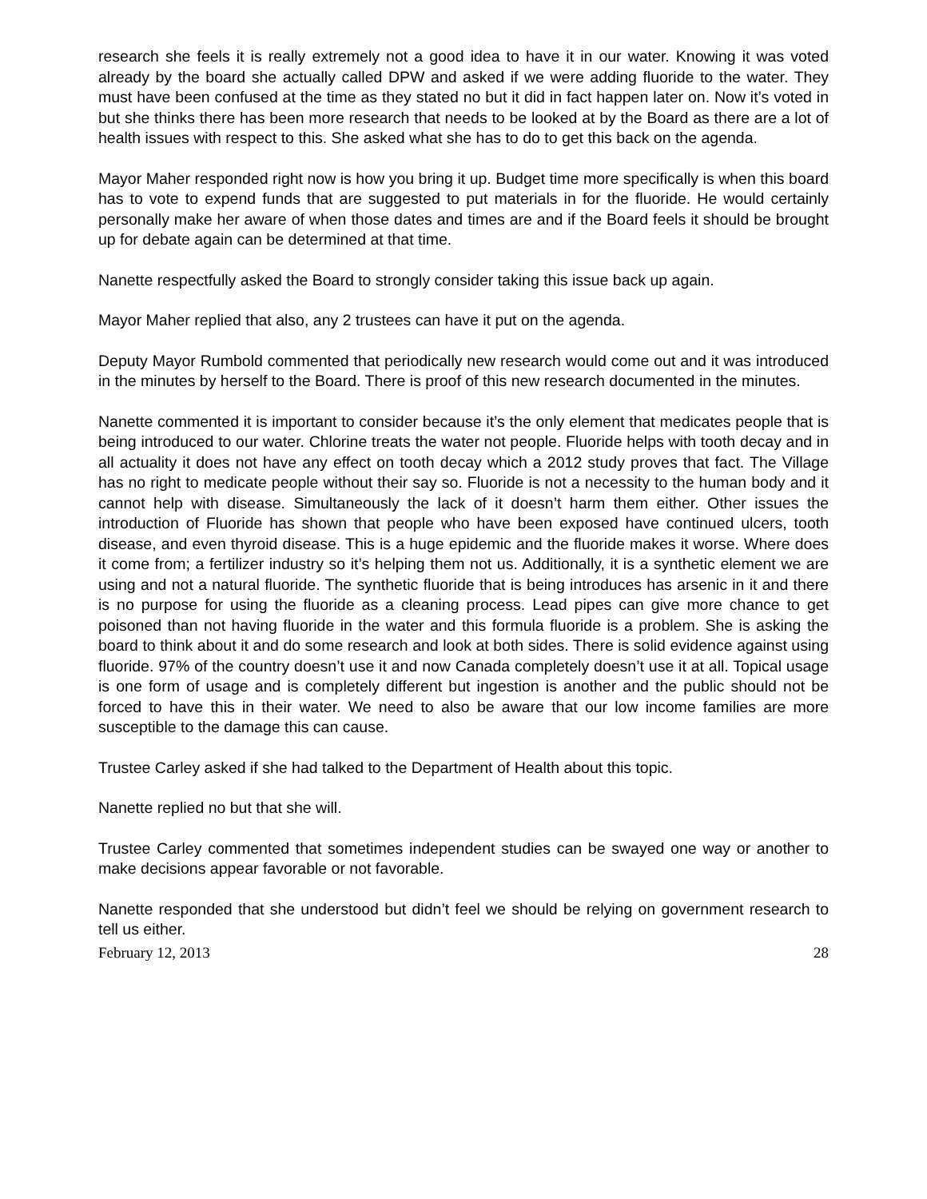research she feels it is really extremely not a good idea to have it in our water. Knowing it was voted already by the board she actually called DPW and asked if we were adding fluoride to the water. They must have been confused at the time as they stated no but it did in fact happen later on. Now it’s voted in but she thinks there has been more research that needs to be looked at by the Board as there are a lot of health issues with respect to this. She asked what she has to do to get this back on the agenda.
Mayor Maher responded right now is how you bring it up. Budget time more specifically is when this board has to vote to expend funds that are suggested to put materials in for the fluoride. He would certainly personally make her aware of when those dates and times are and if the Board feels it should be brought up for debate again can be determined at that time.
Nanette respectfully asked the Board to strongly consider taking this issue back up again.
Mayor Maher replied that also, any 2 trustees can have it put on the agenda.
Deputy Mayor Rumbold commented that periodically new research would come out and it was introduced in the minutes by herself to the Board. There is proof of this new research documented in the minutes.
Nanette commented it is important to consider because it’s the only element that medicates people that is being introduced to our water. Chlorine treats the water not people. Fluoride helps with tooth decay and in all actuality it does not have any effect on tooth decay which a 2012 study proves that fact. The Village has no right to medicate people without their say so. Fluoride is not a necessity to the human body and it cannot help with disease. Simultaneously the lack of it doesn’t harm them either. Other issues the introduction of Fluoride has shown that people who have been exposed have continued ulcers, tooth disease, and even thyroid disease. This is a huge epidemic and the fluoride makes it worse. Where does it come from; a fertilizer industry so it’s helping them not us. Additionally, it is a synthetic element we are using and not a natural fluoride. The synthetic fluoride that is being introduces has arsenic in it and there is no purpose for using the fluoride as a cleaning process. Lead pipes can give more chance to get poisoned than not having fluoride in the water and this formula fluoride is a problem. She is asking the board to think about it and do some research and look at both sides. There is solid evidence against using fluoride. 97% of the country doesn’t use it and now Canada completely doesn’t use it at all. Topical usage is one form of usage and is completely different but ingestion is another and the public should not be forced to have this in their water. We need to also be aware that our low income families are more susceptible to the damage this can cause.
Trustee Carley asked if she had talked to the Department of Health about this topic.
Nanette replied no but that she will.
Trustee Carley commented that sometimes independent studies can be swayed one way or another to make decisions appear favorable or not favorable.
Nanette responded that she understood but didn’t feel we should be relying on government research to tell us either.
February 12, 2013 28